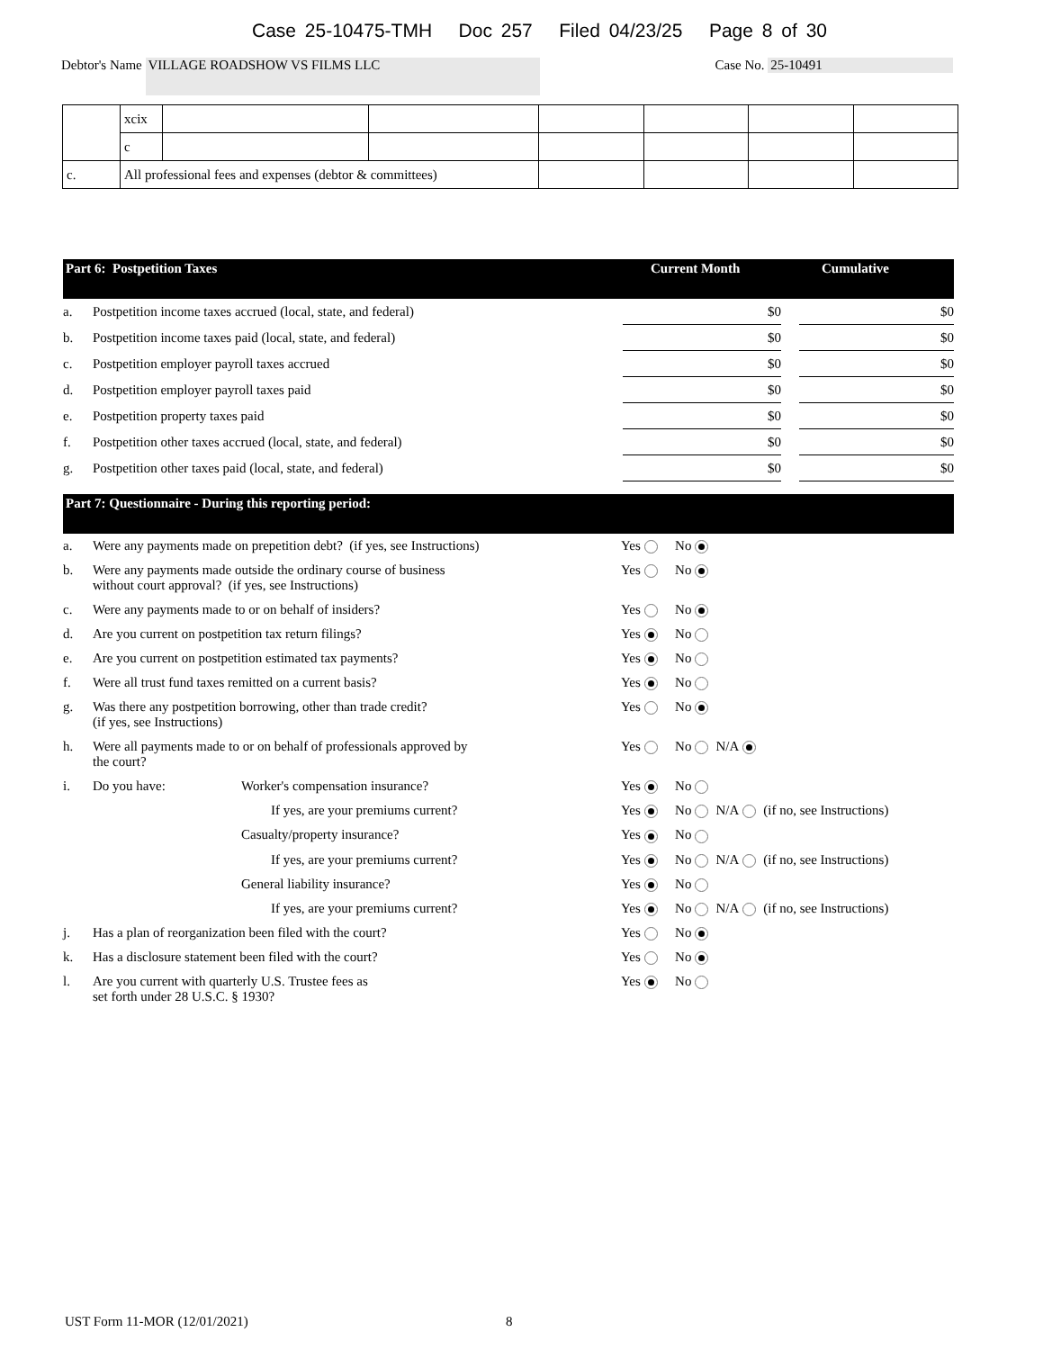Case 25-10475-TMH Doc 257 Filed 04/23/25 Page 8 of 30
Debtor's Name VILLAGE ROADSHOW VS FILMS LLC Case No. 25-10491
| | xcix | | | | | | |
| | c | | | | | | |
| c. | All professional fees and expenses (debtor & committees) | | | | | | |
Part 6: Postpetition Taxes Current Month Cumulative
| a. | Postpetition income taxes accrued (local, state, and federal) | $0 | | $0 |
| b. | Postpetition income taxes paid (local, state, and federal) | $0 | | $0 |
| c. | Postpetition employer payroll taxes accrued | $0 | | $0 |
| d. | Postpetition employer payroll taxes paid | $0 | | $0 |
| e. | Postpetition property taxes paid | $0 | | $0 |
| f. | Postpetition other taxes accrued (local, state, and federal) | $0 | | $0 |
| g. | Postpetition other taxes paid (local, state, and federal) | $0 | | $0 |
Part 7: Questionnaire - During this reporting period:
| a. | Were any payments made on prepetition debt? (if yes, see Instructions) | | Yes No |
| b. | Were any payments made outside the ordinary course of business without court approval? (if yes, see Instructions) | | Yes No |
| c. | Were any payments made to or on behalf of insiders? | | Yes No |
| d. | Are you current on postpetition tax return filings? | | Yes No |
| e. | Are you current on postpetition estimated tax payments? | | Yes No |
| f. | Were all trust fund taxes remitted on a current basis? | | Yes No |
| g. | Was there any postpetition borrowing, other than trade credit? (if yes, see Instructions) | | Yes No |
| h. | Were all payments made to or on behalf of professionals approved by the court? | | Yes No N/A |
| i. | Do you have: | Worker's compensation insurance? | Yes No |
| | | If yes, are your premiums current? | Yes No N/A (if no, see Instructions) |
| | | Casualty/property insurance? | Yes No |
| | | If yes, are your premiums current? | Yes No N/A (if no, see Instructions) |
| | | General liability insurance? | Yes No |
| | | If yes, are your premiums current? | Yes No N/A (if no, see Instructions) |
| j. | Has a plan of reorganization been filed with the court? | | Yes No |
| k. | Has a disclosure statement been filed with the court? | | Yes No |
| l. | Are you current with quarterly U.S. Trustee fees as set forth under 28 U.S.C. § 1930? | | Yes No |
UST Form 11-MOR (12/01/2021) 8